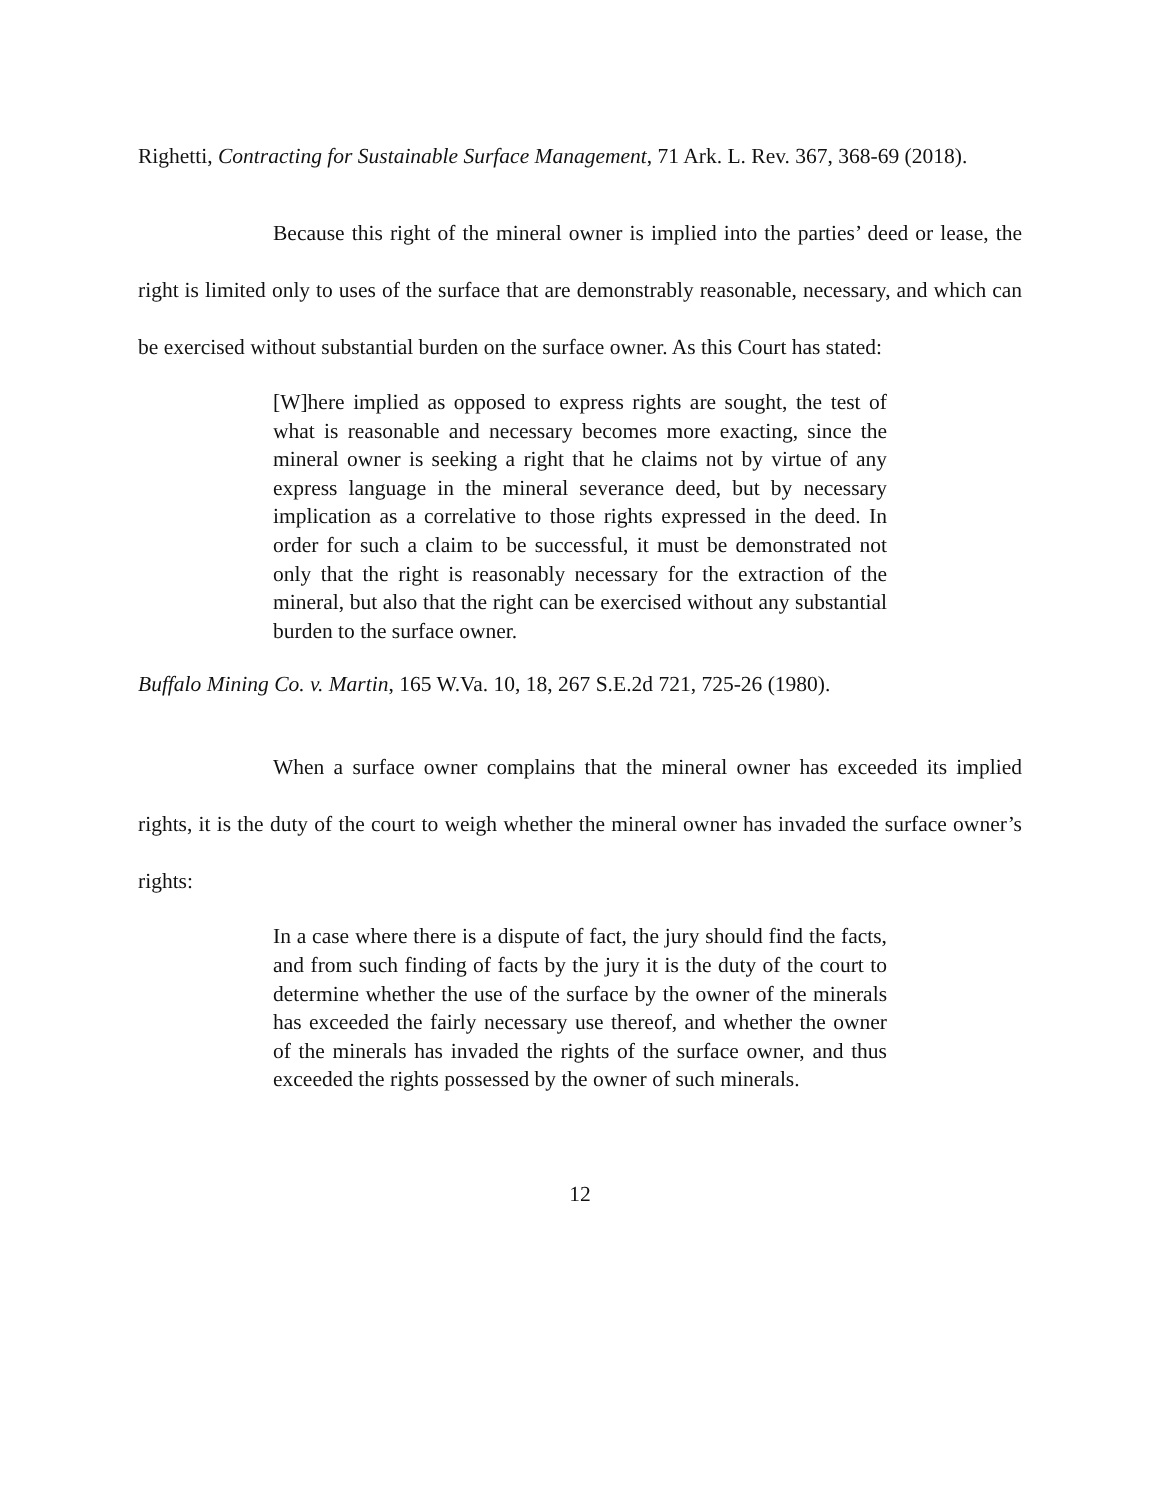Righetti, Contracting for Sustainable Surface Management, 71 Ark. L. Rev. 367, 368-69 (2018).
Because this right of the mineral owner is implied into the parties’ deed or lease, the right is limited only to uses of the surface that are demonstrably reasonable, necessary, and which can be exercised without substantial burden on the surface owner. As this Court has stated:
[W]here implied as opposed to express rights are sought, the test of what is reasonable and necessary becomes more exacting, since the mineral owner is seeking a right that he claims not by virtue of any express language in the mineral severance deed, but by necessary implication as a correlative to those rights expressed in the deed. In order for such a claim to be successful, it must be demonstrated not only that the right is reasonably necessary for the extraction of the mineral, but also that the right can be exercised without any substantial burden to the surface owner.
Buffalo Mining Co. v. Martin, 165 W.Va. 10, 18, 267 S.E.2d 721, 725-26 (1980).
When a surface owner complains that the mineral owner has exceeded its implied rights, it is the duty of the court to weigh whether the mineral owner has invaded the surface owner’s rights:
In a case where there is a dispute of fact, the jury should find the facts, and from such finding of facts by the jury it is the duty of the court to determine whether the use of the surface by the owner of the minerals has exceeded the fairly necessary use thereof, and whether the owner of the minerals has invaded the rights of the surface owner, and thus exceeded the rights possessed by the owner of such minerals.
12